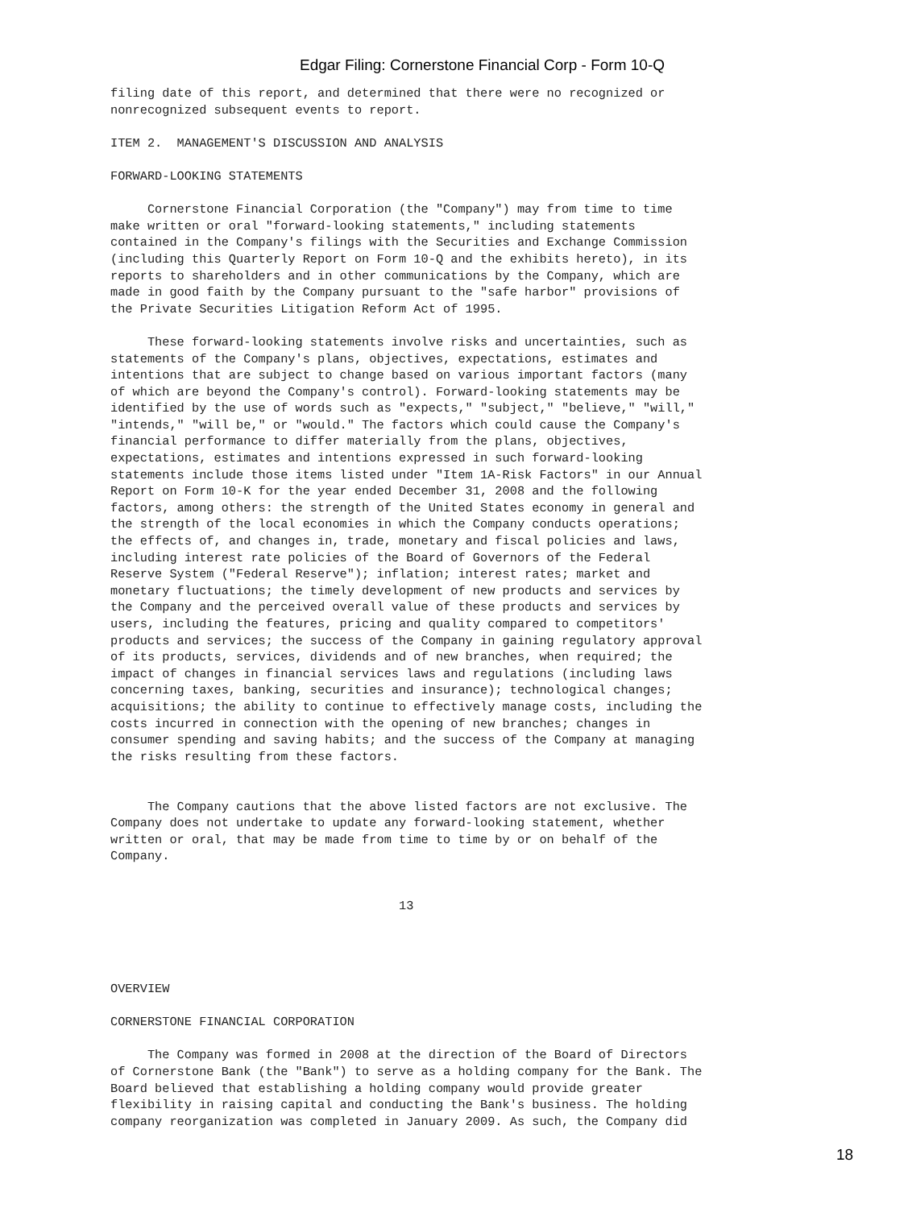Edgar Filing: Cornerstone Financial Corp - Form 10-Q
filing date of this report, and determined that there were no recognized or
nonrecognized subsequent events to report.

ITEM 2.  MANAGEMENT'S DISCUSSION AND ANALYSIS

FORWARD-LOOKING STATEMENTS

     Cornerstone Financial Corporation (the "Company") may from time to time
make written or oral "forward-looking statements," including statements
contained in the Company's filings with the Securities and Exchange Commission
(including this Quarterly Report on Form 10-Q and the exhibits hereto), in its
reports to shareholders and in other communications by the Company, which are
made in good faith by the Company pursuant to the "safe harbor" provisions of
the Private Securities Litigation Reform Act of 1995.

     These forward-looking statements involve risks and uncertainties, such as
statements of the Company's plans, objectives, expectations, estimates and
intentions that are subject to change based on various important factors (many
of which are beyond the Company's control). Forward-looking statements may be
identified by the use of words such as "expects," "subject," "believe," "will,"
"intends," "will be," or "would." The factors which could cause the Company's
financial performance to differ materially from the plans, objectives,
expectations, estimates and intentions expressed in such forward-looking
statements include those items listed under "Item 1A-Risk Factors" in our Annual
Report on Form 10-K for the year ended December 31, 2008 and the following
factors, among others: the strength of the United States economy in general and
the strength of the local economies in which the Company conducts operations;
the effects of, and changes in, trade, monetary and fiscal policies and laws,
including interest rate policies of the Board of Governors of the Federal
Reserve System ("Federal Reserve"); inflation; interest rates; market and
monetary fluctuations; the timely development of new products and services by
the Company and the perceived overall value of these products and services by
users, including the features, pricing and quality compared to competitors'
products and services; the success of the Company in gaining regulatory approval
of its products, services, dividends and of new branches, when required; the
impact of changes in financial services laws and regulations (including laws
concerning taxes, banking, securities and insurance); technological changes;
acquisitions; the ability to continue to effectively manage costs, including the
costs incurred in connection with the opening of new branches; changes in
consumer spending and saving habits; and the success of the Company at managing
the risks resulting from these factors.


     The Company cautions that the above listed factors are not exclusive. The
Company does not undertake to update any forward-looking statement, whether
written or oral, that may be made from time to time by or on behalf of the
Company.


                                       13




OVERVIEW

CORNERSTONE FINANCIAL CORPORATION

     The Company was formed in 2008 at the direction of the Board of Directors
of Cornerstone Bank (the "Bank") to serve as a holding company for the Bank. The
Board believed that establishing a holding company would provide greater
flexibility in raising capital and conducting the Bank's business. The holding
company reorganization was completed in January 2009. As such, the Company did
18